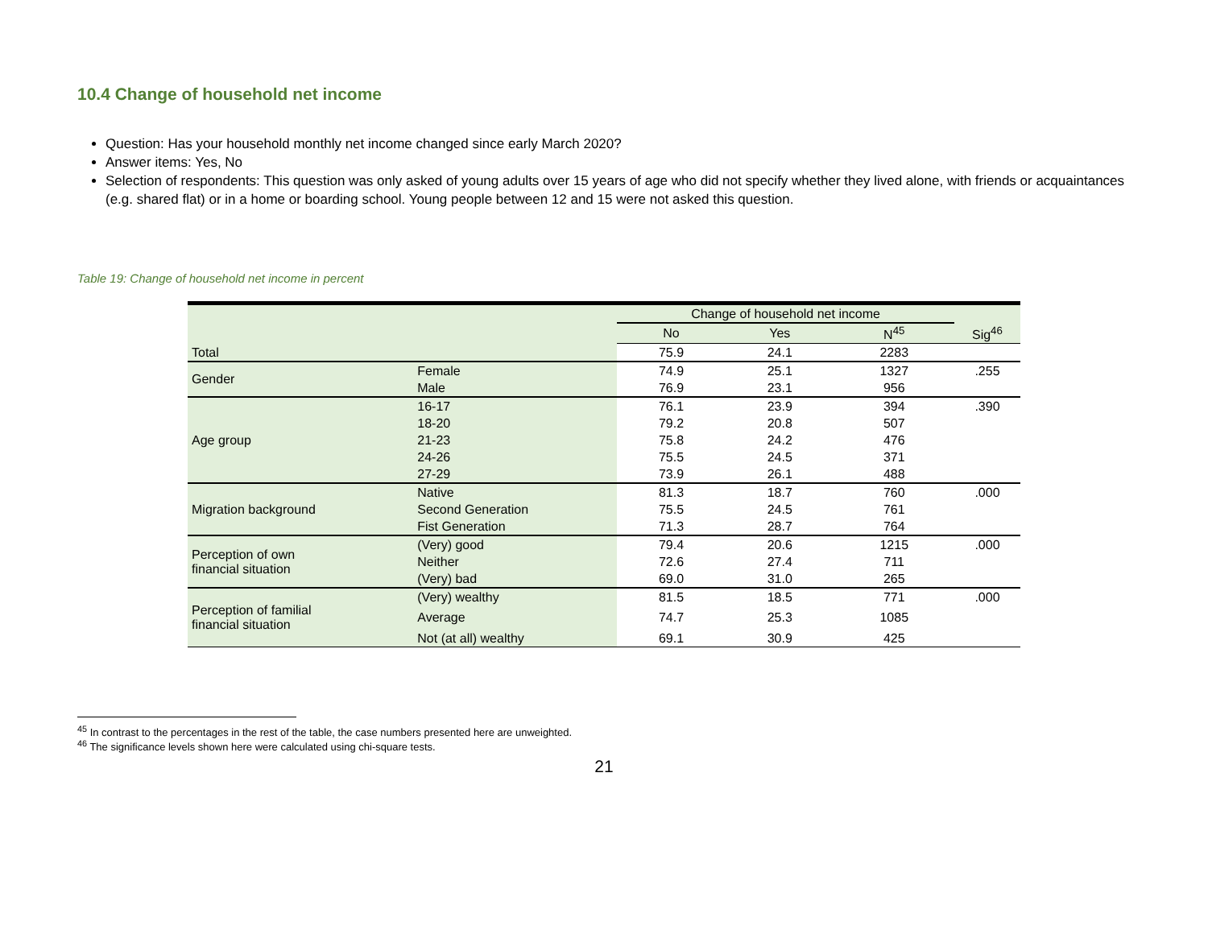10.4 Change of household net income
Question: Has your household monthly net income changed since early March 2020?
Answer items: Yes, No
Selection of respondents: This question was only asked of young adults over 15 years of age who did not specify whether they lived alone, with friends or acquaintances (e.g. shared flat) or in a home or boarding school. Young people between 12 and 15 were not asked this question.
Table 19: Change of household net income in percent
| | | Change of household net income | | | |
| --- | --- | --- | --- | --- | --- |
| | | No | Yes | N<sup>45</sup> | Sig<sup>46</sup> |
| Total | | 75.9 | 24.1 | 2283 | |
| Gender | Female | 74.9 | 25.1 | 1327 | .255 |
| | Male | 76.9 | 23.1 | 956 | |
| Age group | 16-17 | 76.1 | 23.9 | 394 | .390 |
| | 18-20 | 79.2 | 20.8 | 507 | |
| | 21-23 | 75.8 | 24.2 | 476 | |
| | 24-26 | 75.5 | 24.5 | 371 | |
| | 27-29 | 73.9 | 26.1 | 488 | |
| Migration background | Native | 81.3 | 18.7 | 760 | .000 |
| | Second Generation | 75.5 | 24.5 | 761 | |
| | Fist Generation | 71.3 | 28.7 | 764 | |
| Perception of own financial situation | (Very) good | 79.4 | 20.6 | 1215 | .000 |
| | Neither | 72.6 | 27.4 | 711 | |
| | (Very) bad | 69.0 | 31.0 | 265 | |
| Perception of familial financial situation | (Very) wealthy | 81.5 | 18.5 | 771 | .000 |
| | Average | 74.7 | 25.3 | 1085 | |
| | Not (at all) wealthy | 69.1 | 30.9 | 425 | |
<sup>45</sup> In contrast to the percentages in the rest of the table, the case numbers presented here are unweighted.
<sup>46</sup> The significance levels shown here were calculated using chi-square tests.
21